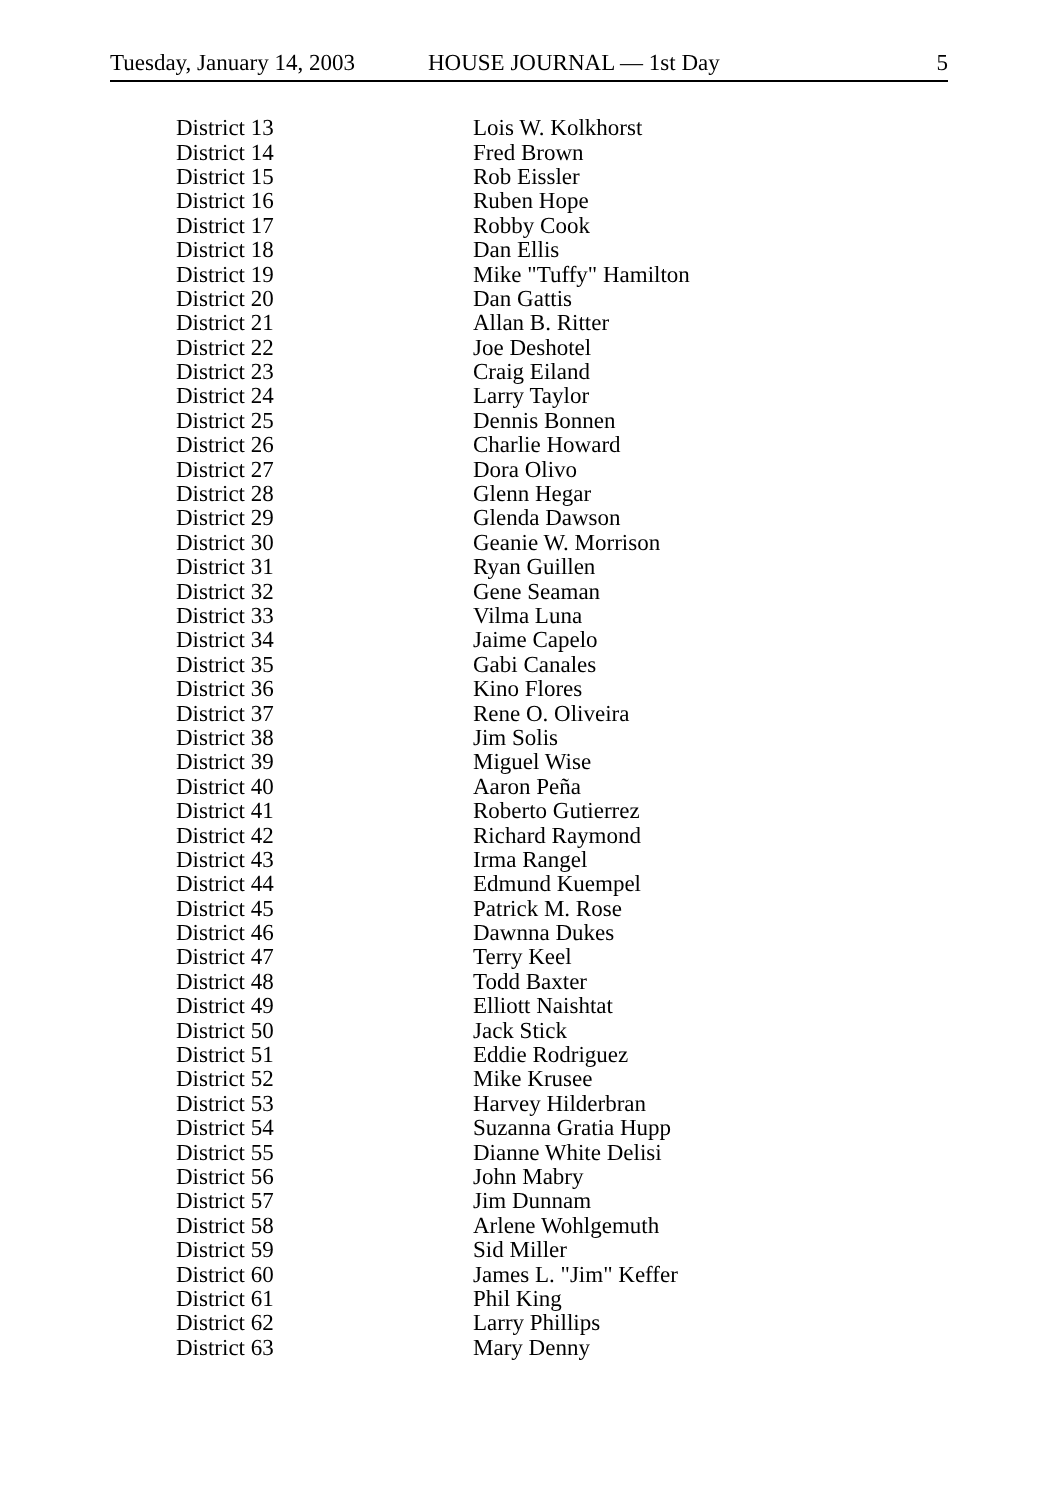Tuesday, January 14, 2003 HOUSE JOURNAL — 1st Day 5
| District 13 | Lois W. Kolkhorst |
| District 14 | Fred Brown |
| District 15 | Rob Eissler |
| District 16 | Ruben Hope |
| District 17 | Robby Cook |
| District 18 | Dan Ellis |
| District 19 | Mike "Tuffy" Hamilton |
| District 20 | Dan Gattis |
| District 21 | Allan B. Ritter |
| District 22 | Joe Deshotel |
| District 23 | Craig Eiland |
| District 24 | Larry Taylor |
| District 25 | Dennis Bonnen |
| District 26 | Charlie Howard |
| District 27 | Dora Olivo |
| District 28 | Glenn Hegar |
| District 29 | Glenda Dawson |
| District 30 | Geanie W. Morrison |
| District 31 | Ryan Guillen |
| District 32 | Gene Seaman |
| District 33 | Vilma Luna |
| District 34 | Jaime Capelo |
| District 35 | Gabi Canales |
| District 36 | Kino Flores |
| District 37 | Rene O. Oliveira |
| District 38 | Jim Solis |
| District 39 | Miguel Wise |
| District 40 | Aaron Peña |
| District 41 | Roberto Gutierrez |
| District 42 | Richard Raymond |
| District 43 | Irma Rangel |
| District 44 | Edmund Kuempel |
| District 45 | Patrick M. Rose |
| District 46 | Dawnna Dukes |
| District 47 | Terry Keel |
| District 48 | Todd Baxter |
| District 49 | Elliott Naishtat |
| District 50 | Jack Stick |
| District 51 | Eddie Rodriguez |
| District 52 | Mike Krusee |
| District 53 | Harvey Hilderbran |
| District 54 | Suzanna Gratia Hupp |
| District 55 | Dianne White Delisi |
| District 56 | John Mabry |
| District 57 | Jim Dunnam |
| District 58 | Arlene Wohlgemuth |
| District 59 | Sid Miller |
| District 60 | James L. "Jim" Keffer |
| District 61 | Phil King |
| District 62 | Larry Phillips |
| District 63 | Mary Denny |